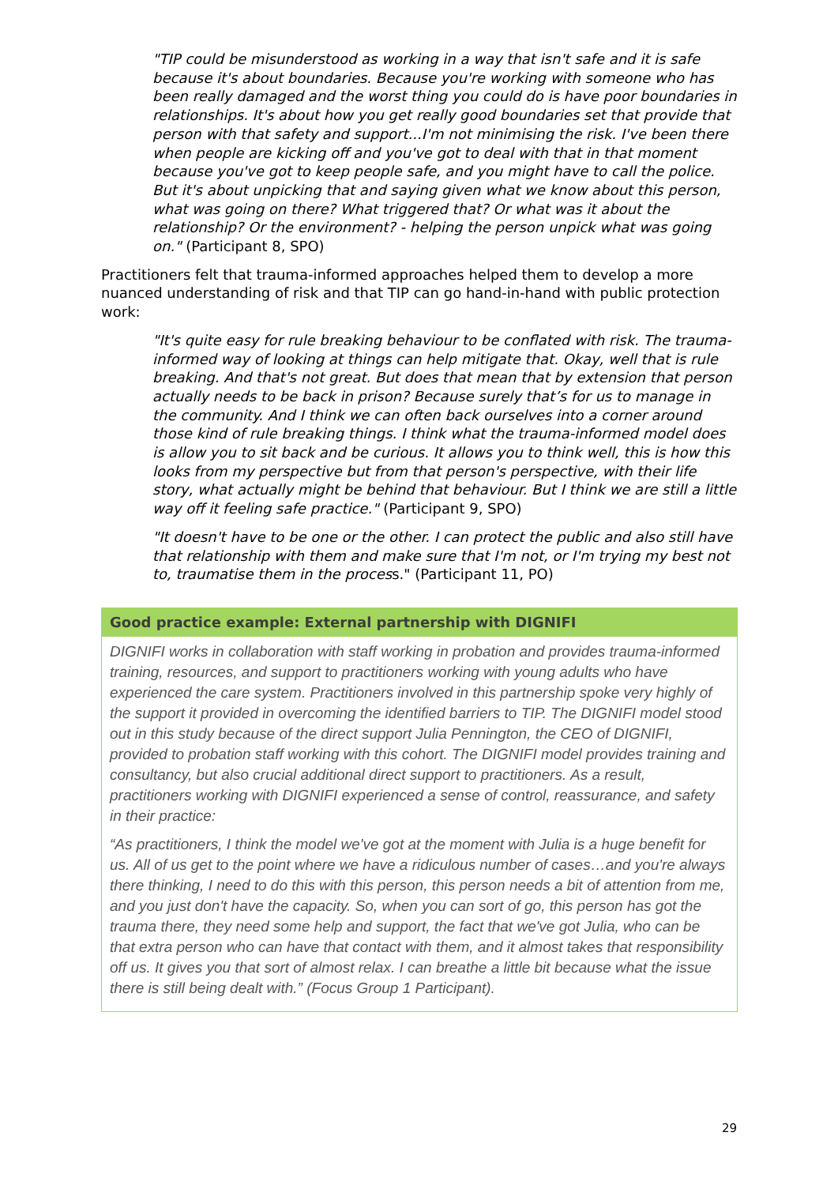"TIP could be misunderstood as working in a way that isn't safe and it is safe because it's about boundaries. Because you're working with someone who has been really damaged and the worst thing you could do is have poor boundaries in relationships. It's about how you get really good boundaries set that provide that person with that safety and support...I'm not minimising the risk. I've been there when people are kicking off and you've got to deal with that in that moment because you've got to keep people safe, and you might have to call the police. But it's about unpicking that and saying given what we know about this person, what was going on there? What triggered that? Or what was it about the relationship? Or the environment? - helping the person unpick what was going on." (Participant 8, SPO)
Practitioners felt that trauma-informed approaches helped them to develop a more nuanced understanding of risk and that TIP can go hand-in-hand with public protection work:
"It's quite easy for rule breaking behaviour to be conflated with risk. The trauma-informed way of looking at things can help mitigate that. Okay, well that is rule breaking. And that's not great. But does that mean that by extension that person actually needs to be back in prison? Because surely that’s for us to manage in the community. And I think we can often back ourselves into a corner around those kind of rule breaking things. I think what the trauma-informed model does is allow you to sit back and be curious. It allows you to think well, this is how this looks from my perspective but from that person's perspective, with their life story, what actually might be behind that behaviour. But I think we are still a little way off it feeling safe practice." (Participant 9, SPO)
"It doesn't have to be one or the other. I can protect the public and also still have that relationship with them and make sure that I'm not, or I'm trying my best not to, traumatise them in the process." (Participant 11, PO)
Good practice example: External partnership with DIGNIFI
DIGNIFI works in collaboration with staff working in probation and provides trauma-informed training, resources, and support to practitioners working with young adults who have experienced the care system. Practitioners involved in this partnership spoke very highly of the support it provided in overcoming the identified barriers to TIP. The DIGNIFI model stood out in this study because of the direct support Julia Pennington, the CEO of DIGNIFI, provided to probation staff working with this cohort. The DIGNIFI model provides training and consultancy, but also crucial additional direct support to practitioners. As a result, practitioners working with DIGNIFI experienced a sense of control, reassurance, and safety in their practice:
“As practitioners, I think the model we've got at the moment with Julia is a huge benefit for us. All of us get to the point where we have a ridiculous number of cases…and you're always there thinking, I need to do this with this person, this person needs a bit of attention from me, and you just don't have the capacity. So, when you can sort of go, this person has got the trauma there, they need some help and support, the fact that we've got Julia, who can be that extra person who can have that contact with them, and it almost takes that responsibility off us. It gives you that sort of almost relax. I can breathe a little bit because what the issue there is still being dealt with.” (Focus Group 1 Participant).
29